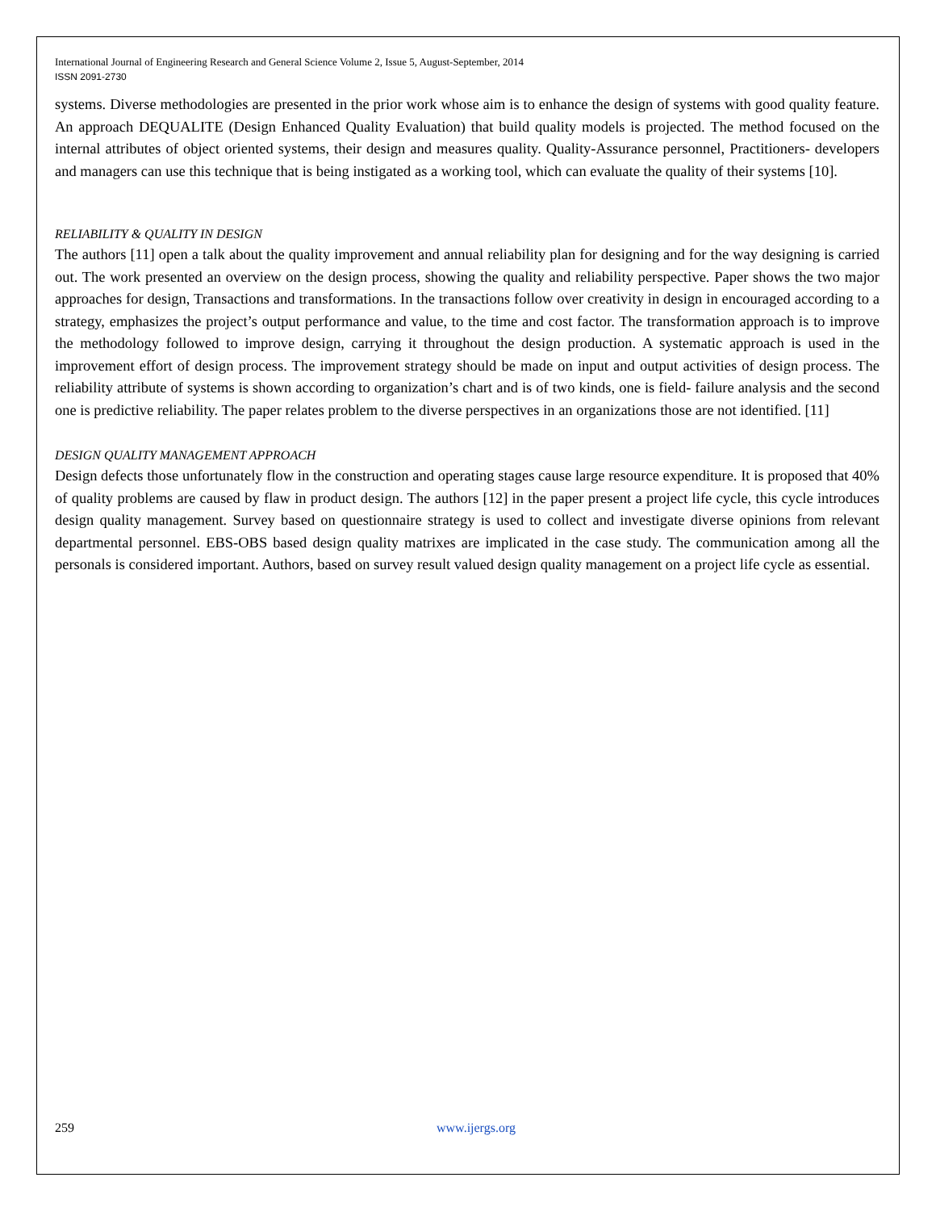International Journal of Engineering Research and General Science Volume 2, Issue 5, August-September, 2014
ISSN 2091-2730
systems. Diverse methodologies are presented in the prior work whose aim is to enhance the design of systems with good quality feature. An approach DEQUALITE (Design Enhanced Quality Evaluation) that build quality models is projected. The method focused on the internal attributes of object oriented systems, their design and measures quality. Quality-Assurance personnel, Practitioners- developers and managers can use this technique that is being instigated as a working tool, which can evaluate the quality of their systems [10].
RELIABILITY & QUALITY IN DESIGN
The authors [11] open a talk about the quality improvement and annual reliability plan for designing and for the way designing is carried out. The work presented an overview on the design process, showing the quality and reliability perspective. Paper shows the two major approaches for design, Transactions and transformations. In the transactions follow over creativity in design in encouraged according to a strategy, emphasizes the project’s output performance and value, to the time and cost factor. The transformation approach is to improve the methodology followed to improve design, carrying it throughout the design production. A systematic approach is used in the improvement effort of design process. The improvement strategy should be made on input and output activities of design process. The reliability attribute of systems is shown according to organization’s chart and is of two kinds, one is field- failure analysis and the second one is predictive reliability. The paper relates problem to the diverse perspectives in an organizations those are not identified. [11]
DESIGN QUALITY MANAGEMENT APPROACH
Design defects those unfortunately flow in the construction and operating stages cause large resource expenditure. It is proposed that 40% of quality problems are caused by flaw in product design. The authors [12] in the paper present a project life cycle, this cycle introduces design quality management. Survey based on questionnaire strategy is used to collect and investigate diverse opinions from relevant departmental personnel. EBS-OBS based design quality matrixes are implicated in the case study. The communication among all the personals is considered important. Authors, based on survey result valued design quality management on a project life cycle as essential.
259 www.ijergs.org